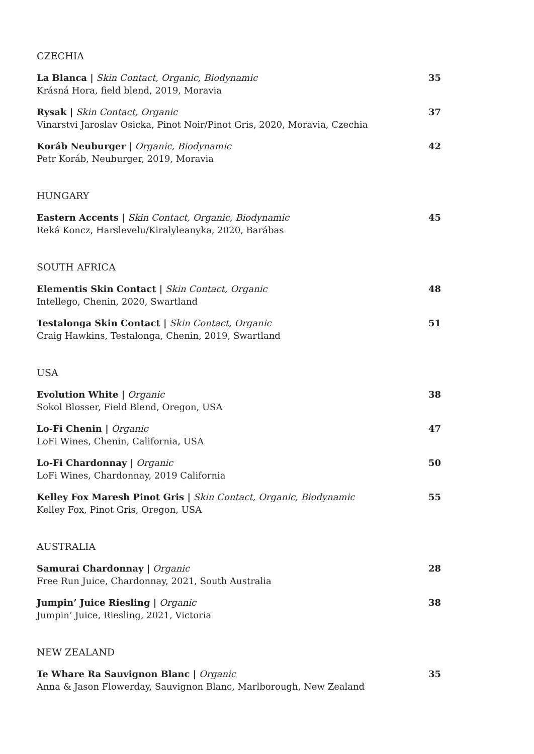CZECHIA
La Blanca | Skin Contact, Organic, Biodynamic
Krásná Hora, field blend, 2019, Moravia
35
Rysak | Skin Contact, Organic
Vinarstvi Jaroslav Osicka, Pinot Noir/Pinot Gris, 2020, Moravia, Czechia
37
Koráb Neuburger | Organic, Biodynamic
Petr Koráb, Neuburger, 2019, Moravia
42
HUNGARY
Eastern Accents | Skin Contact, Organic, Biodynamic
Reká Koncz, Harslevelu/Kiralyleanyka, 2020, Barábas
45
SOUTH AFRICA
Elementis Skin Contact | Skin Contact, Organic
Intellego, Chenin, 2020, Swartland
48
Testalonga Skin Contact | Skin Contact, Organic
Craig Hawkins, Testalonga, Chenin, 2019, Swartland
51
USA
Evolution White | Organic
Sokol Blosser, Field Blend, Oregon, USA
38
Lo-Fi Chenin | Organic
LoFi Wines, Chenin, California, USA
47
Lo-Fi Chardonnay | Organic
LoFi Wines, Chardonnay, 2019 California
50
Kelley Fox Maresh Pinot Gris | Skin Contact, Organic, Biodynamic
Kelley Fox, Pinot Gris, Oregon, USA
55
AUSTRALIA
Samurai Chardonnay | Organic
Free Run Juice, Chardonnay, 2021, South Australia
28
Jumpin’ Juice Riesling | Organic
Jumpin’ Juice, Riesling, 2021, Victoria
38
NEW ZEALAND
Te Whare Ra Sauvignon Blanc | Organic
Anna & Jason Flowerday, Sauvignon Blanc, Marlborough, New Zealand
35